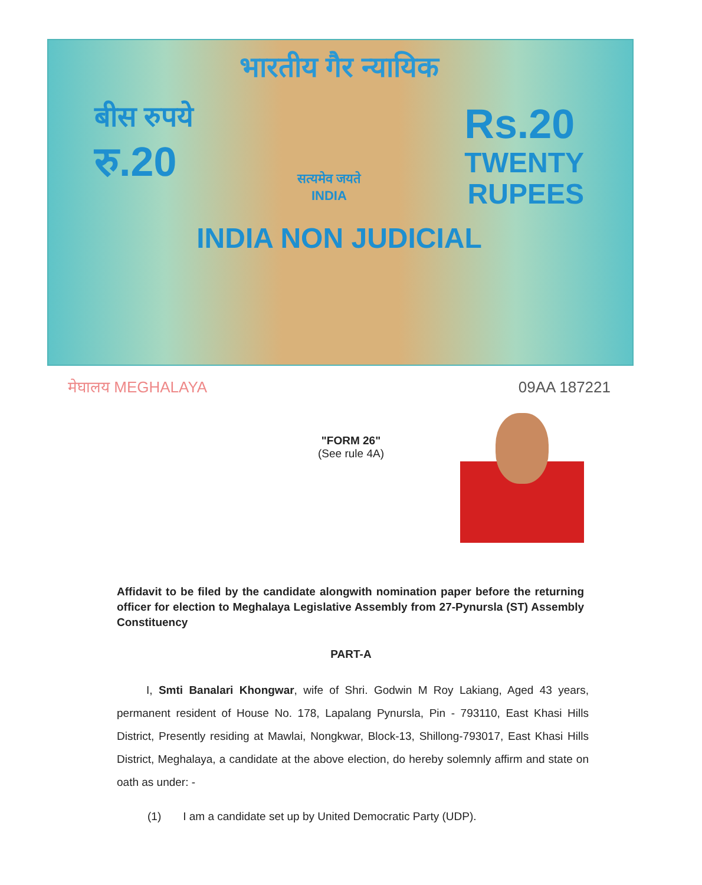भारतीय गैर न्यायिक
बीस रुपये
रु.20
सत्यमेव जयते
INDIA
Rs.20
TWENTY
RUPEES
INDIA NON JUDICIAL
मेघालय MEGHALAYA 09AA 187221
"FORM 26"
(See rule 4A)
Affidavit to be filed by the candidate alongwith nomination paper before the returning officer for election to Meghalaya Legislative Assembly from 27-Pynursla (ST) Assembly Constituency
PART-A
I, Smti Banalari Khongwar, wife of Shri. Godwin M Roy Lakiang, Aged 43 years, permanent resident of House No. 178, Lapalang Pynursla, Pin - 793110, East Khasi Hills District, Presently residing at Mawlai, Nongkwar, Block-13, Shillong-793017, East Khasi Hills District, Meghalaya, a candidate at the above election, do hereby solemnly affirm and state on oath as under: -
(1) I am a candidate set up by United Democratic Party (UDP).